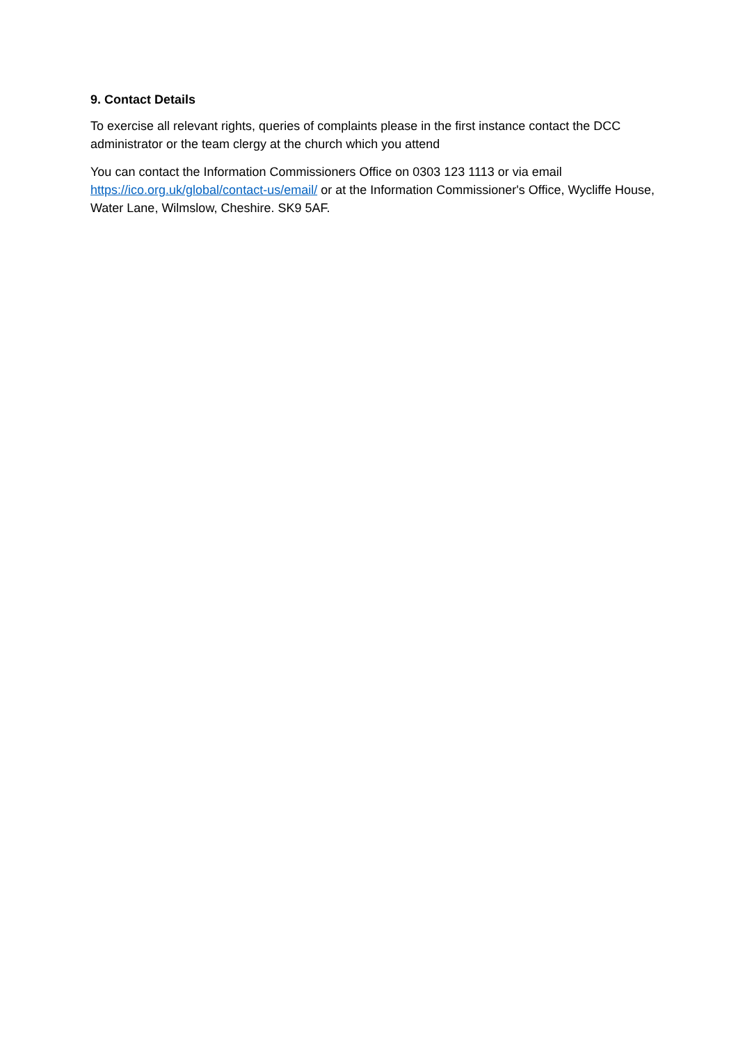9. Contact Details
To exercise all relevant rights, queries of complaints please in the first instance contact the DCC administrator or the team clergy at the church which you attend
You can contact the Information Commissioners Office on 0303 123 1113 or via email
https://ico.org.uk/global/contact-us/email/ or at the Information Commissioner's Office, Wycliffe House, Water Lane, Wilmslow, Cheshire. SK9 5AF.